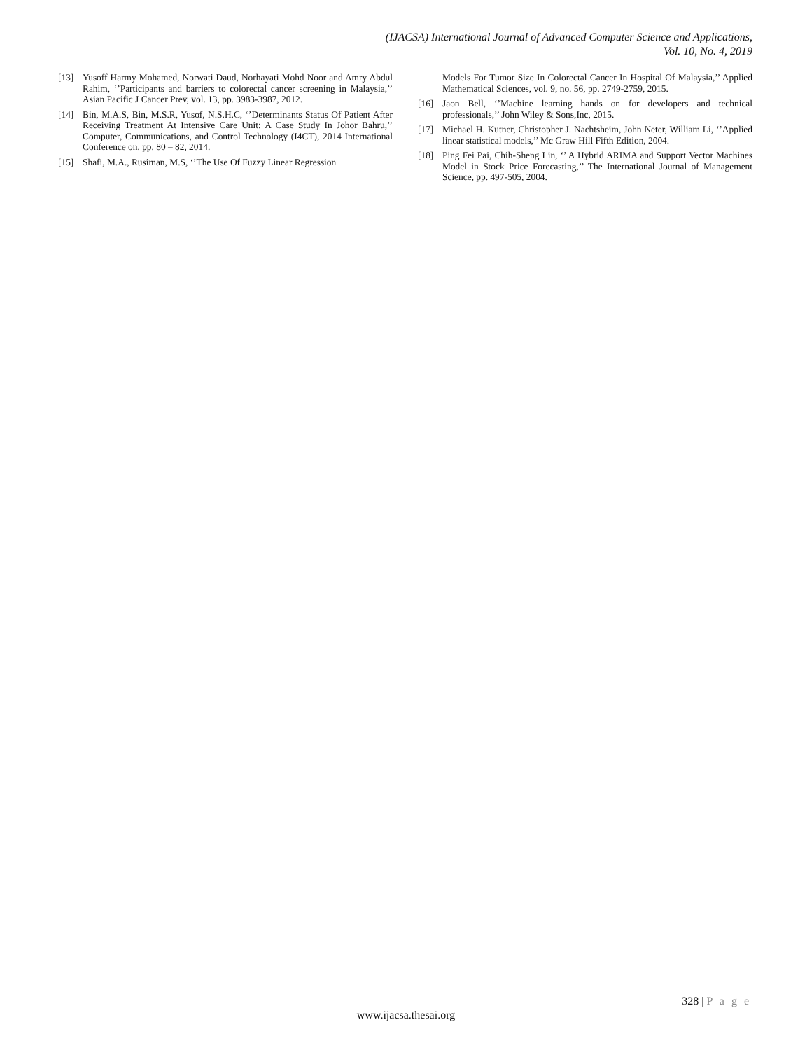(IJACSA) International Journal of Advanced Computer Science and Applications,
Vol. 10, No. 4, 2019
[13] Yusoff Harmy Mohamed, Norwati Daud, Norhayati Mohd Noor and Amry Abdul Rahim, ‘’Participants and barriers to colorectal cancer screening in Malaysia,’’ Asian Pacific J Cancer Prev, vol. 13, pp. 3983-3987, 2012.
[14] Bin, M.A.S, Bin, M.S.R, Yusof, N.S.H.C, ‘’Determinants Status Of Patient After Receiving Treatment At Intensive Care Unit: A Case Study In Johor Bahru,’’ Computer, Communications, and Control Technology (I4CT), 2014 International Conference on, pp. 80 – 82, 2014.
[15] Shafi, M.A., Rusiman, M.S, ‘’The Use Of Fuzzy Linear Regression
Models For Tumor Size In Colorectal Cancer In Hospital Of Malaysia,’’ Applied Mathematical Sciences, vol. 9, no. 56, pp. 2749-2759, 2015.
[16] Jaon Bell, ‘’Machine learning hands on for developers and technical professionals,’’ John Wiley & Sons,Inc, 2015.
[17] Michael H. Kutner, Christopher J. Nachtsheim, John Neter, William Li, ‘’Applied linear statistical models,’’ Mc Graw Hill Fifth Edition, 2004.
[18] Ping Fei Pai, Chih-Sheng Lin, ‘’ A Hybrid ARIMA and Support Vector Machines Model in Stock Price Forecasting,’’ The International Journal of Management Science, pp. 497-505, 2004.
328 | P a g e
www.ijacsa.thesai.org